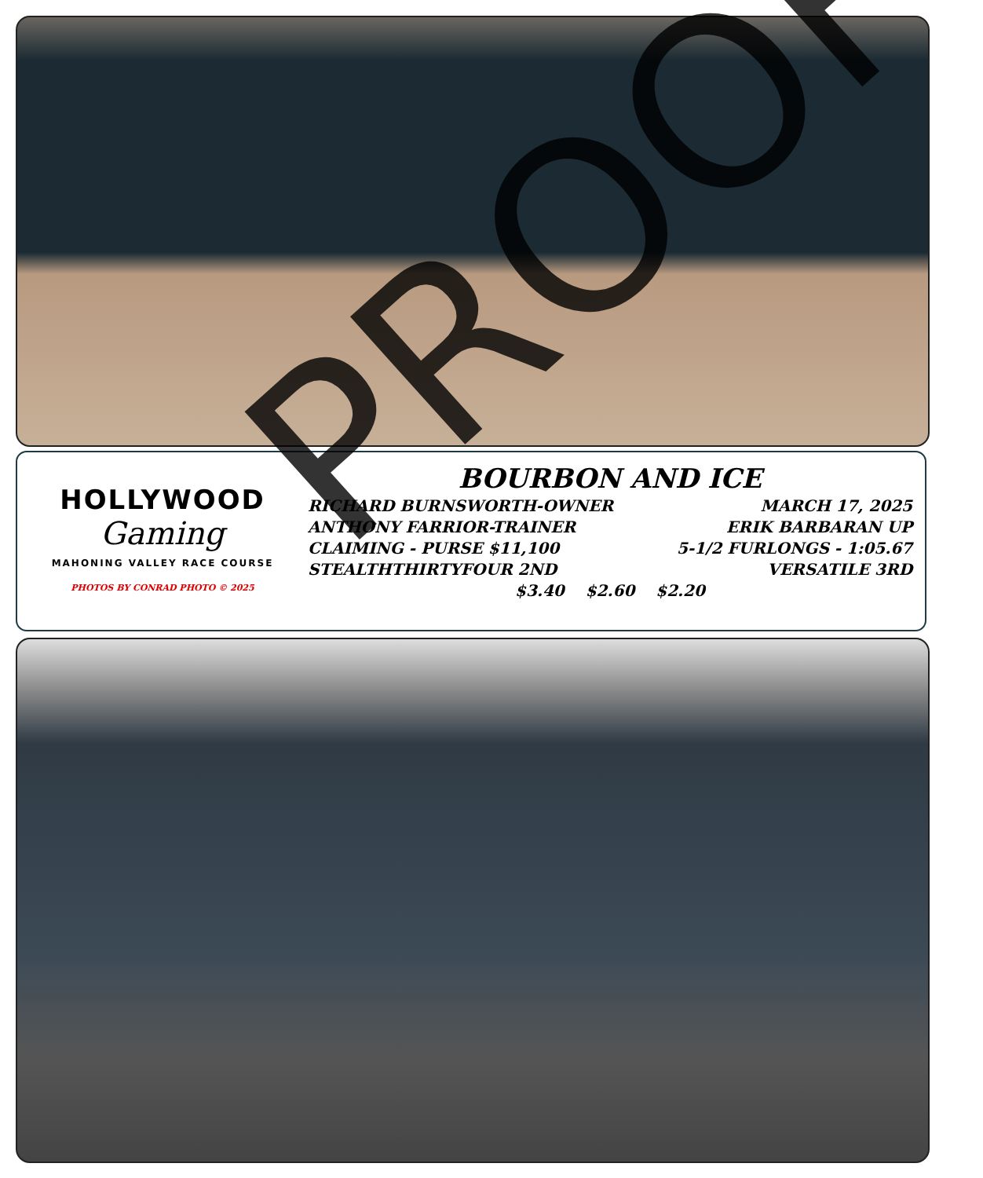HOLLYWOOD
Gaming
MAHONING VALLEY RACE COURSE
PHOTOS BY CONRAD PHOTO © 2025
BOURBON AND ICE
RICHARD BURNSWORTH-OWNER MARCH 17, 2025
ANTHONY FARRIOR-TRAINER ERIK BARBARAN UP
CLAIMING - PURSE $11,100 5-1/2 FURLONGS - 1:05.67
STEALTHTHIRTYFOUR 2ND VERSATILE 3RD
$3.40 $2.60 $2.20
PROOF